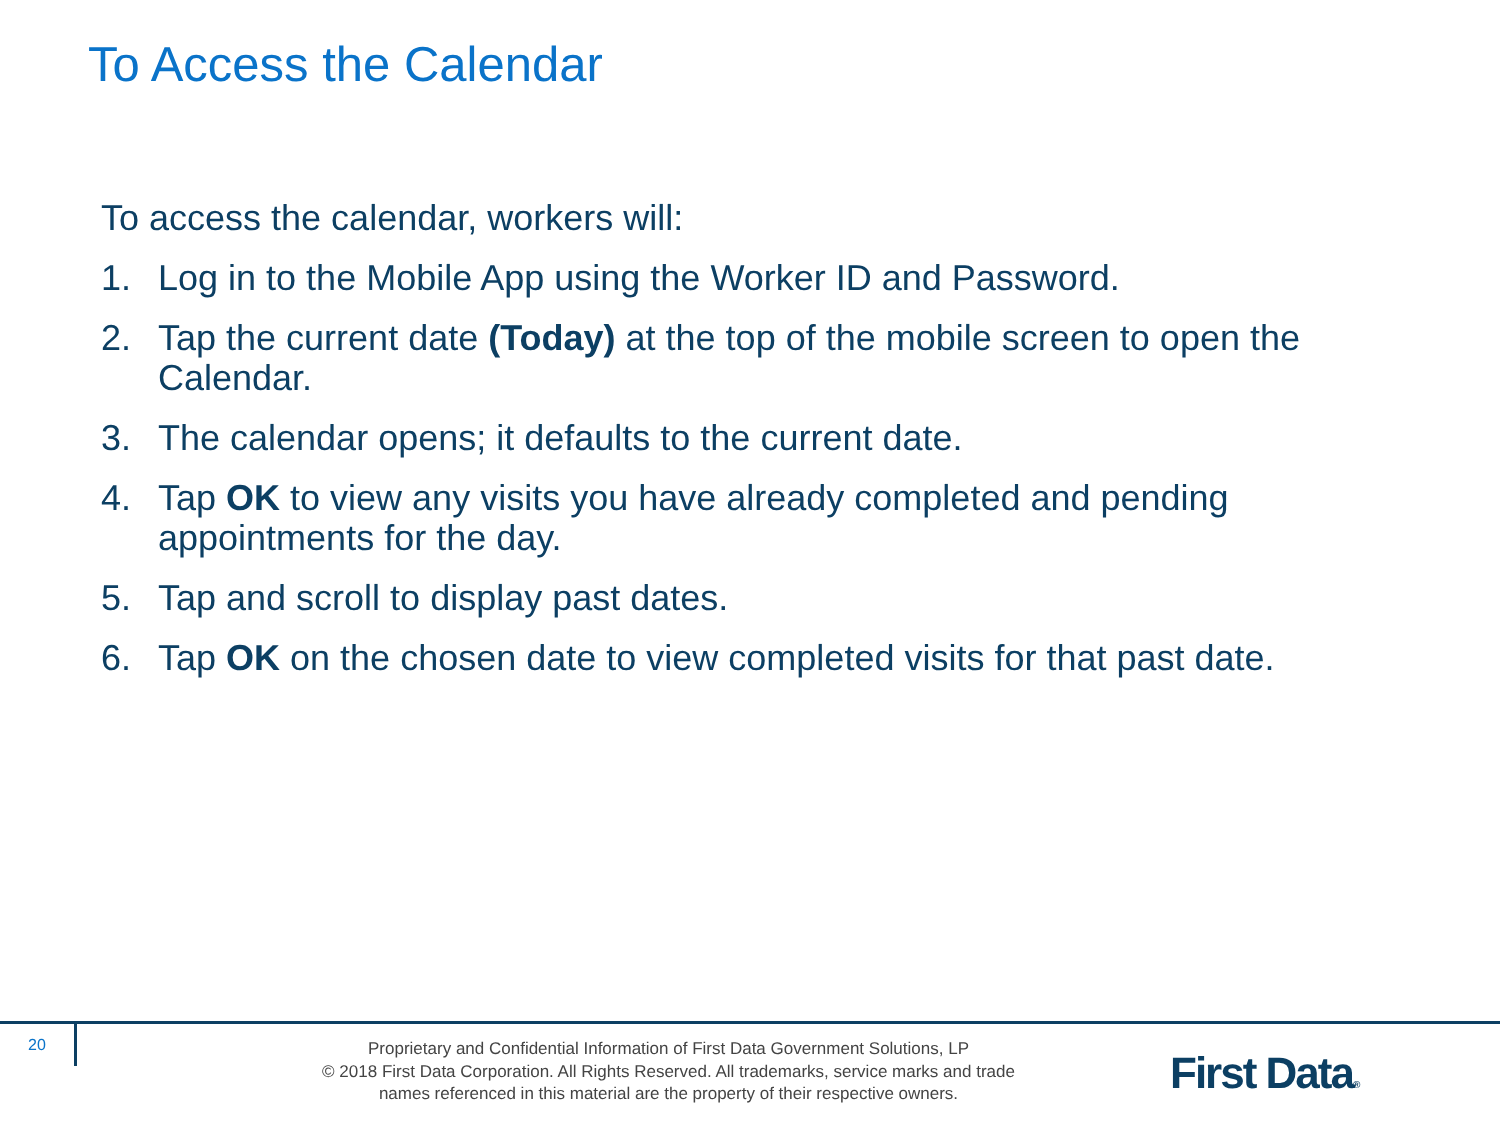To Access the Calendar
To access the calendar, workers will:
1. Log in to the Mobile App using the Worker ID and Password.
2. Tap the current date (Today) at the top of the mobile screen to open the Calendar.
3. The calendar opens; it defaults to the current date.
4. Tap OK to view any visits you have already completed and pending appointments for the day.
5. Tap and scroll to display past dates.
6. Tap OK on the chosen date to view completed visits for that past date.
20
Proprietary and Confidential Information of First Data Government Solutions, LP
© 2018 First Data Corporation. All Rights Reserved. All trademarks, service marks and trade
names referenced in this material are the property of their respective owners.
First Data®